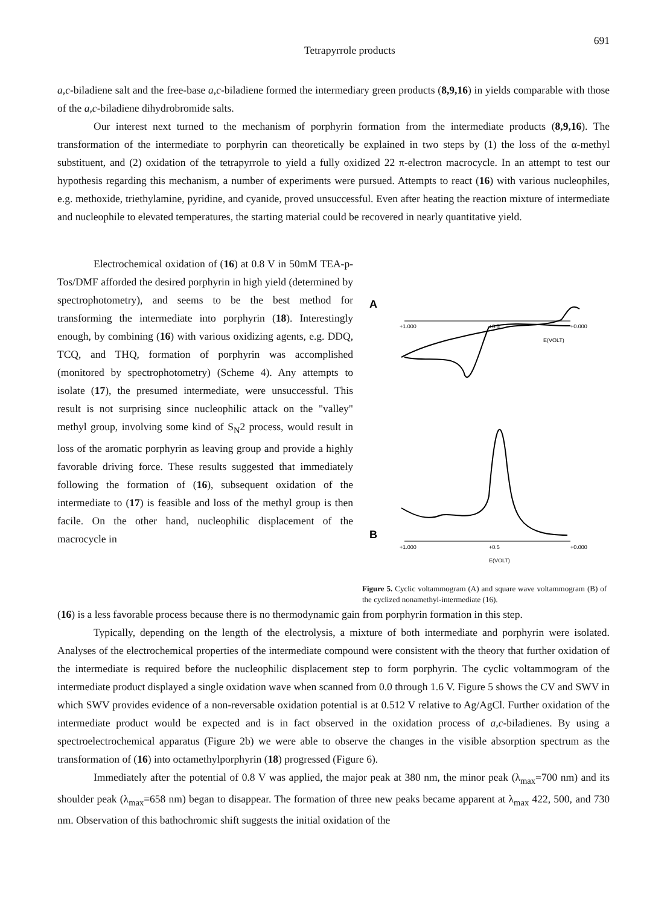Tetrapyrrole products
691
a,c-biladiene salt and the free-base a,c-biladiene formed the intermediary green products (8,9,16) in yields comparable with those of the a,c-biladiene dihydrobromide salts.
Our interest next turned to the mechanism of porphyrin formation from the intermediate products (8,9,16). The transformation of the intermediate to porphyrin can theoretically be explained in two steps by (1) the loss of the α-methyl substituent, and (2) oxidation of the tetrapyrrole to yield a fully oxidized 22 π-electron macrocycle. In an attempt to test our hypothesis regarding this mechanism, a number of experiments were pursued. Attempts to react (16) with various nucleophiles, e.g. methoxide, triethylamine, pyridine, and cyanide, proved unsuccessful. Even after heating the reaction mixture of intermediate and nucleophile to elevated temperatures, the starting material could be recovered in nearly quantitative yield.
Electrochemical oxidation of (16) at 0.8 V in 50mM TEA-p-Tos/DMF afforded the desired porphyrin in high yield (determined by spectrophotometry), and seems to be the best method for transforming the intermediate into porphyrin (18). Interestingly enough, by combining (16) with various oxidizing agents, e.g. DDQ, TCQ, and THQ, formation of porphyrin was accomplished (monitored by spectrophotometry) (Scheme 4). Any attempts to isolate (17), the presumed intermediate, were unsuccessful. This result is not surprising since nucleophilic attack on the "valley" methyl group, involving some kind of S<sub>N</sub>2 process, would result in loss of the aromatic porphyrin as leaving group and provide a highly favorable driving force. These results suggested that immediately following the formation of (16), subsequent oxidation of the intermediate to (17) is feasible and loss of the methyl group is then facile. On the other hand, nucleophilic displacement of the macrocycle in
A
+1.000
+0.5
+0.000
E(VOLT)
B
+1.000
+0.5
+0.000
E(VOLT)
Figure 5. Cyclic voltammogram (A) and square wave voltammogram (B) of the cyclized nonamethyl-intermediate (16).
(16) is a less favorable process because there is no thermodynamic gain from porphyrin formation in this step.
Typically, depending on the length of the electrolysis, a mixture of both intermediate and porphyrin were isolated. Analyses of the electrochemical properties of the intermediate compound were consistent with the theory that further oxidation of the intermediate is required before the nucleophilic displacement step to form porphyrin. The cyclic voltammogram of the intermediate product displayed a single oxidation wave when scanned from 0.0 through 1.6 V. Figure 5 shows the CV and SWV in which SWV provides evidence of a non-reversable oxidation potential is at 0.512 V relative to Ag/AgCl. Further oxidation of the intermediate product would be expected and is in fact observed in the oxidation process of a,c-biladienes. By using a spectroelectrochemical apparatus (Figure 2b) we were able to observe the changes in the visible absorption spectrum as the transformation of (16) into octamethylporphyrin (18) progressed (Figure 6).
Immediately after the potential of 0.8 V was applied, the major peak at 380 nm, the minor peak (λ<sub>max</sub>=700 nm) and its shoulder peak (λ<sub>max</sub>=658 nm) began to disappear. The formation of three new peaks became apparent at λ<sub>max</sub> 422, 500, and 730 nm. Observation of this bathochromic shift suggests the initial oxidation of the